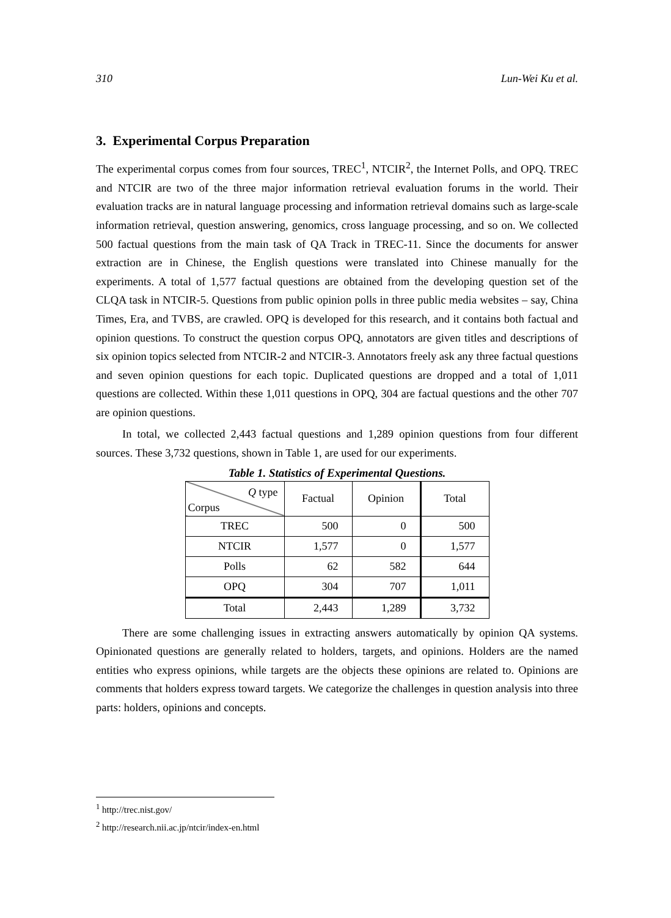310 Lun-Wei Ku et al.
3. Experimental Corpus Preparation
The experimental corpus comes from four sources, TREC<sup>1</sup>, NTCIR<sup>2</sup>, the Internet Polls, and OPQ. TREC and NTCIR are two of the three major information retrieval evaluation forums in the world. Their evaluation tracks are in natural language processing and information retrieval domains such as large-scale information retrieval, question answering, genomics, cross language processing, and so on. We collected 500 factual questions from the main task of QA Track in TREC-11. Since the documents for answer extraction are in Chinese, the English questions were translated into Chinese manually for the experiments. A total of 1,577 factual questions are obtained from the developing question set of the CLQA task in NTCIR-5. Questions from public opinion polls in three public media websites – say, China Times, Era, and TVBS, are crawled. OPQ is developed for this research, and it contains both factual and opinion questions. To construct the question corpus OPQ, annotators are given titles and descriptions of six opinion topics selected from NTCIR-2 and NTCIR-3. Annotators freely ask any three factual questions and seven opinion questions for each topic. Duplicated questions are dropped and a total of 1,011 questions are collected. Within these 1,011 questions in OPQ, 304 are factual questions and the other 707 are opinion questions.
In total, we collected 2,443 factual questions and 1,289 opinion questions from four different sources. These 3,732 questions, shown in Table 1, are used for our experiments.
Table 1. Statistics of Experimental Questions.
| Q type Corpus | Factual | Opinion | Total |
| TREC | 500 | 0 | 500 |
| NTCIR | 1,577 | 0 | 1,577 |
| Polls | 62 | 582 | 644 |
| OPQ | 304 | 707 | 1,011 |
| Total | 2,443 | 1,289 | 3,732 |
There are some challenging issues in extracting answers automatically by opinion QA systems. Opinionated questions are generally related to holders, targets, and opinions. Holders are the named entities who express opinions, while targets are the objects these opinions are related to. Opinions are comments that holders express toward targets. We categorize the challenges in question analysis into three parts: holders, opinions and concepts.
<sup>1</sup> http://trec.nist.gov/
<sup>2</sup> http://research.nii.ac.jp/ntcir/index-en.html